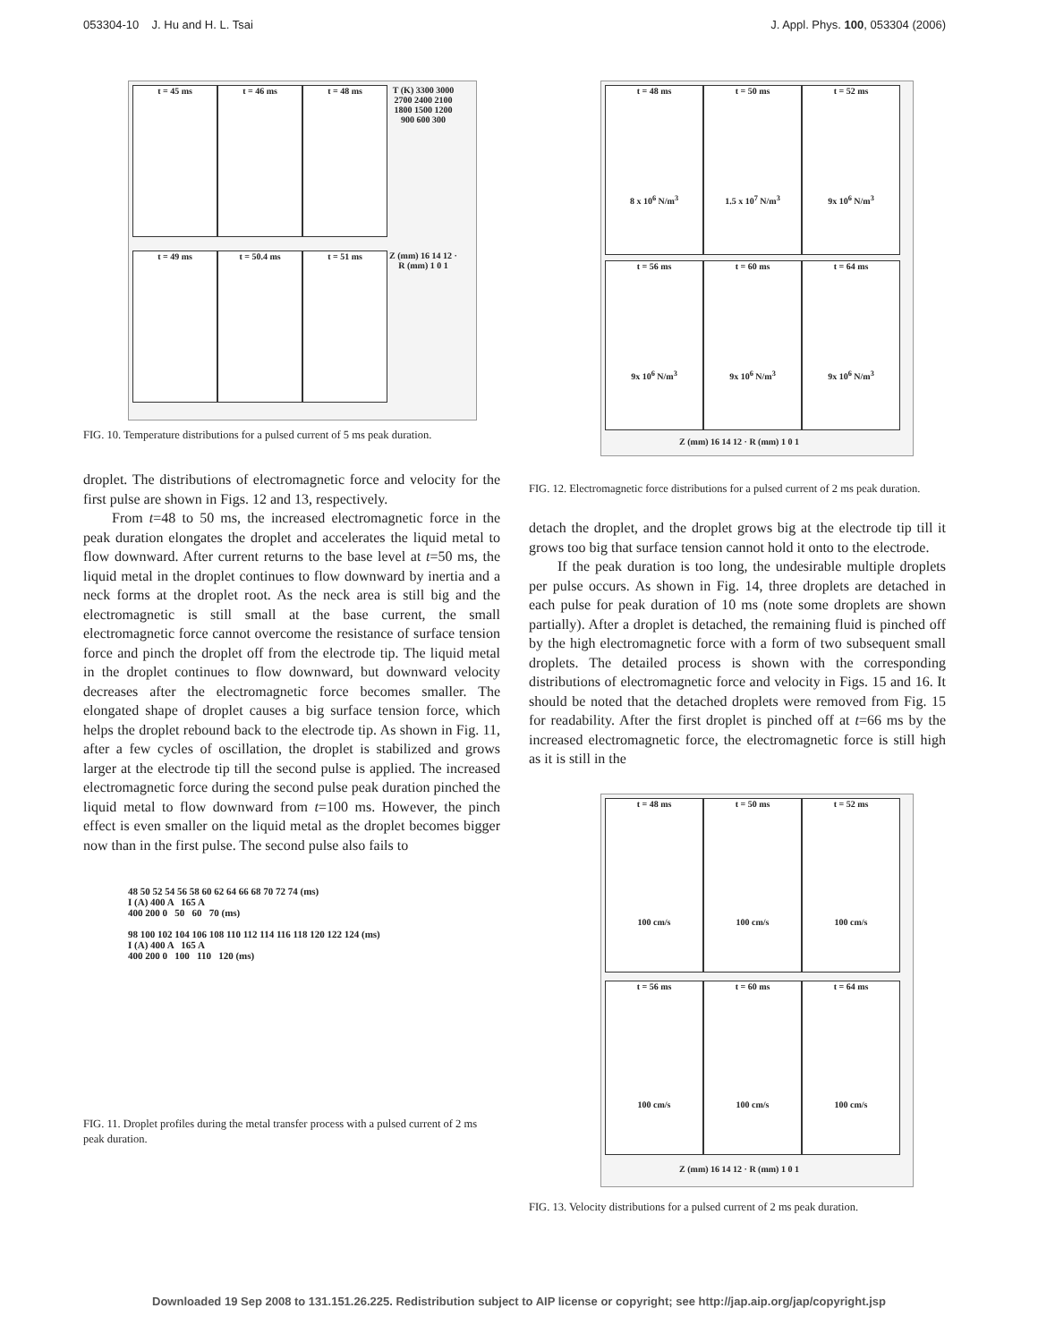053304-10 J. Hu and H. L. Tsai J. Appl. Phys. 100, 053304 (2006)
t = 45 ms
t = 46 ms
t = 48 ms
T (K) 3300 3000 2700 2400 2100 1800 1500 1200 900 600 300
t = 49 ms
t = 50.4 ms
t = 51 ms
Z (mm) 16 14 12 · R (mm) 1 0 1
FIG. 10. Temperature distributions for a pulsed current of 5 ms peak duration.
droplet. The distributions of electromagnetic force and velocity for the first pulse are shown in Figs. 12 and 13, respectively.
From t=48 to 50 ms, the increased electromagnetic force in the peak duration elongates the droplet and accelerates the liquid metal to flow downward. After current returns to the base level at t=50 ms, the liquid metal in the droplet continues to flow downward by inertia and a neck forms at the droplet root. As the neck area is still big and the electromagnetic is still small at the base current, the small electromagnetic force cannot overcome the resistance of surface tension force and pinch the droplet off from the electrode tip. The liquid metal in the droplet continues to flow downward, but downward velocity decreases after the electromagnetic force becomes smaller. The elongated shape of droplet causes a big surface tension force, which helps the droplet rebound back to the electrode tip. As shown in Fig. 11, after a few cycles of oscillation, the droplet is stabilized and grows larger at the electrode tip till the second pulse is applied. The increased electromagnetic force during the second pulse peak duration pinched the liquid metal to flow downward from t=100 ms. However, the pinch effect is even smaller on the liquid metal as the droplet becomes bigger now than in the first pulse. The second pulse also fails to
48 50 52 54 56 58 60 62 64 66 68 70 72 74 (ms)
I (A) 400 A 165 A
400 200 0 50 60 70 (ms)
98 100 102 104 106 108 110 112 114 116 118 120 122 124 (ms)
I (A) 400 A 165 A
400 200 0 100 110 120 (ms)
FIG. 11. Droplet profiles during the metal transfer process with a pulsed current of 2 ms peak duration.
t = 48 ms
8 x 10<sup>6</sup> N/m<sup>3</sup>
t = 50 ms
1.5 x 10<sup>7</sup> N/m<sup>3</sup>
t = 52 ms
9x 10<sup>6</sup> N/m<sup>3</sup>
t = 56 ms
9x 10<sup>6</sup> N/m<sup>3</sup>
t = 60 ms
9x 10<sup>6</sup> N/m<sup>3</sup>
t = 64 ms
9x 10<sup>6</sup> N/m<sup>3</sup>
Z (mm) 16 14 12 · R (mm) 1 0 1
FIG. 12. Electromagnetic force distributions for a pulsed current of 2 ms peak duration.
detach the droplet, and the droplet grows big at the electrode tip till it grows too big that surface tension cannot hold it onto to the electrode.
If the peak duration is too long, the undesirable multiple droplets per pulse occurs. As shown in Fig. 14, three droplets are detached in each pulse for peak duration of 10 ms (note some droplets are shown partially). After a droplet is detached, the remaining fluid is pinched off by the high electromagnetic force with a form of two subsequent small droplets. The detailed process is shown with the corresponding distributions of electromagnetic force and velocity in Figs. 15 and 16. It should be noted that the detached droplets were removed from Fig. 15 for readability. After the first droplet is pinched off at t=66 ms by the increased electromagnetic force, the electromagnetic force is still high as it is still in the
t = 48 ms
100 cm/s
t = 50 ms
100 cm/s
t = 52 ms
100 cm/s
t = 56 ms
100 cm/s
t = 60 ms
100 cm/s
t = 64 ms
100 cm/s
Z (mm) 16 14 12 · R (mm) 1 0 1
FIG. 13. Velocity distributions for a pulsed current of 2 ms peak duration.
Downloaded 19 Sep 2008 to 131.151.26.225. Redistribution subject to AIP license or copyright; see http://jap.aip.org/jap/copyright.jsp